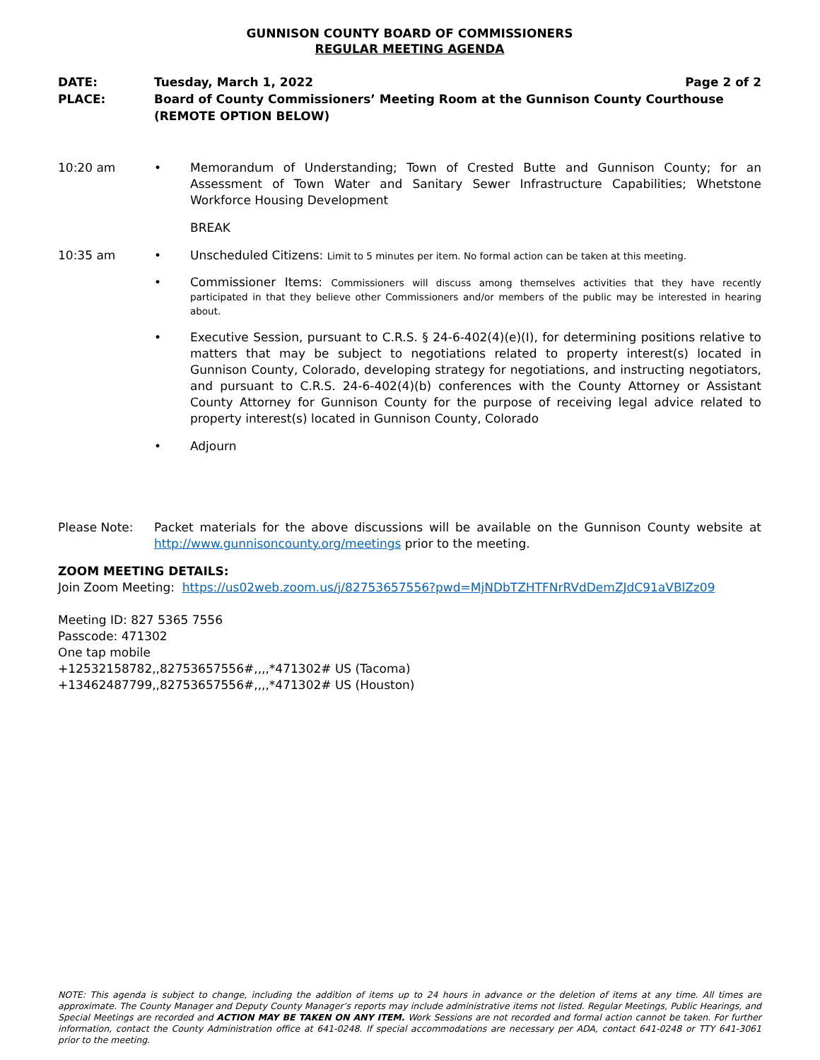GUNNISON COUNTY BOARD OF COMMISSIONERS
REGULAR MEETING AGENDA
DATE: Tuesday, March 1, 2022 Page 2 of 2
PLACE: Board of County Commissioners’ Meeting Room at the Gunnison County Courthouse
(REMOTE OPTION BELOW)
10:20 am • Memorandum of Understanding; Town of Crested Butte and Gunnison County; for an Assessment of Town Water and Sanitary Sewer Infrastructure Capabilities; Whetstone Workforce Housing Development
BREAK
10:35 am • Unscheduled Citizens: Limit to 5 minutes per item. No formal action can be taken at this meeting.
• Commissioner Items: Commissioners will discuss among themselves activities that they have recently participated in that they believe other Commissioners and/or members of the public may be interested in hearing about.
• Executive Session, pursuant to C.R.S. § 24-6-402(4)(e)(I), for determining positions relative to matters that may be subject to negotiations related to property interest(s) located in Gunnison County, Colorado, developing strategy for negotiations, and instructing negotiators, and pursuant to C.R.S. 24-6-402(4)(b) conferences with the County Attorney or Assistant County Attorney for Gunnison County for the purpose of receiving legal advice related to property interest(s) located in Gunnison County, Colorado
• Adjourn
Please Note: Packet materials for the above discussions will be available on the Gunnison County website at http://www.gunnisoncounty.org/meetings prior to the meeting.
ZOOM MEETING DETAILS:
Join Zoom Meeting: https://us02web.zoom.us/j/82753657556?pwd=MjNDbTZHTFNrRVdDemZJdC91aVBlZz09
Meeting ID: 827 5365 7556
Passcode: 471302
One tap mobile
+12532158782,,82753657556#,,,,*471302# US (Tacoma)
+13462487799,,82753657556#,,,,*471302# US (Houston)
NOTE: This agenda is subject to change, including the addition of items up to 24 hours in advance or the deletion of items at any time. All times are approximate. The County Manager and Deputy County Manager’s reports may include administrative items not listed. Regular Meetings, Public Hearings, and Special Meetings are recorded and ACTION MAY BE TAKEN ON ANY ITEM. Work Sessions are not recorded and formal action cannot be taken. For further information, contact the County Administration office at 641-0248. If special accommodations are necessary per ADA, contact 641-0248 or TTY 641-3061 prior to the meeting.